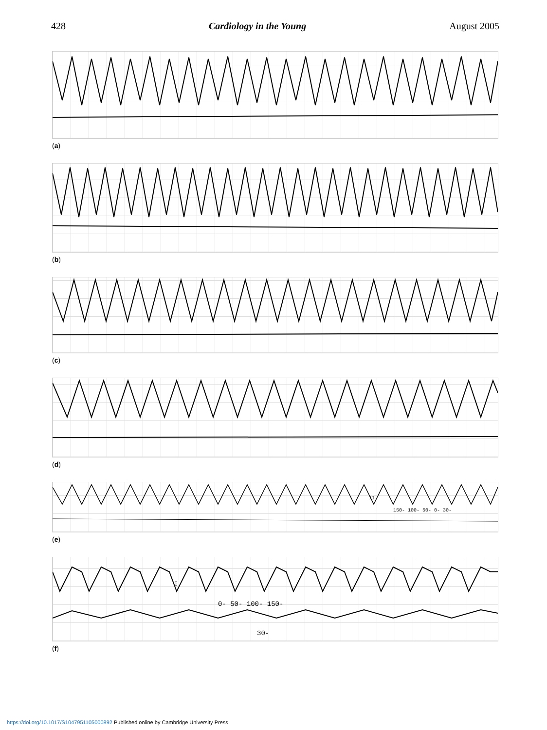428 Cardiology in the Young August 2005
(a)
(b)
(c)
(d)
II
150- 100- 50- 0- 30-
(e)
I
0- 50- 100- 150-
30-
(f)
https://doi.org/10.1017/S1047951105000892 Published online by Cambridge University Press